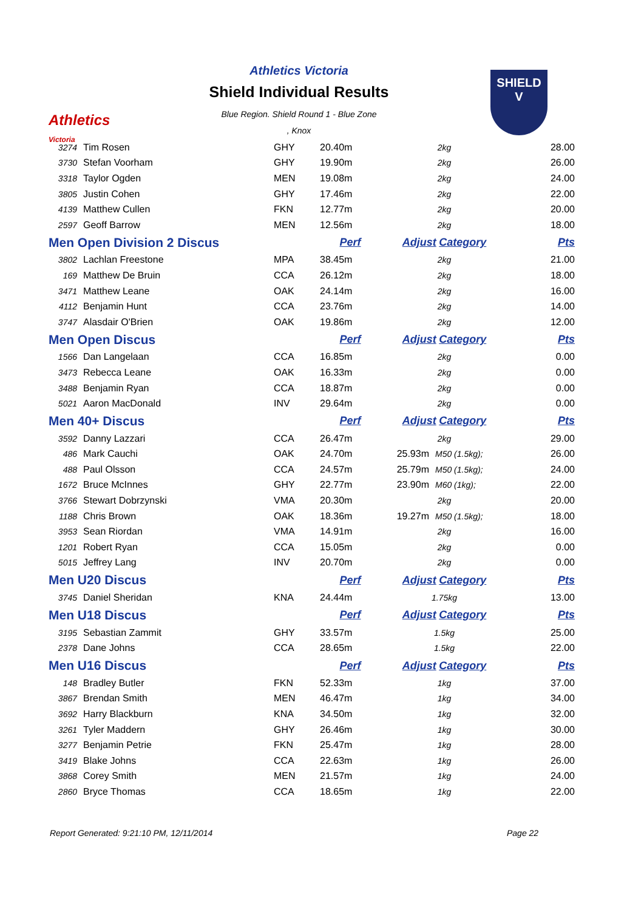Athletics
Victoria
Athletics Victoria
Shield Individual Results
Blue Region. Shield Round 1 - Blue Zone
, Knox
SHIELD
V
| 3274 | Tim Rosen | GHY | 20.40m | 2kg | | 28.00 |
| 3730 | Stefan Voorham | GHY | 19.90m | 2kg | | 26.00 |
| 3318 | Taylor Ogden | MEN | 19.08m | 2kg | | 24.00 |
| 3805 | Justin Cohen | GHY | 17.46m | 2kg | | 22.00 |
| 4139 | Matthew Cullen | FKN | 12.77m | 2kg | | 20.00 |
| 2597 | Geoff Barrow | MEN | 12.56m | 2kg | | 18.00 |
| Men Open Division 2 Discus | | | Perf | Adjust Category | | Pts |
| 3802 | Lachlan Freestone | MPA | 38.45m | 2kg | | 21.00 |
| 169 | Matthew De Bruin | CCA | 26.12m | 2kg | | 18.00 |
| 3471 | Matthew Leane | OAK | 24.14m | 2kg | | 16.00 |
| 4112 | Benjamin Hunt | CCA | 23.76m | 2kg | | 14.00 |
| 3747 | Alasdair O'Brien | OAK | 19.86m | 2kg | | 12.00 |
| Men Open Discus | | | Perf | Adjust Category | | Pts |
| 1566 | Dan Langelaan | CCA | 16.85m | 2kg | | 0.00 |
| 3473 | Rebecca Leane | OAK | 16.33m | 2kg | | 0.00 |
| 3488 | Benjamin Ryan | CCA | 18.87m | 2kg | | 0.00 |
| 5021 | Aaron MacDonald | INV | 29.64m | 2kg | | 0.00 |
| Men 40+ Discus | | | Perf | Adjust Category | | Pts |
| 3592 | Danny Lazzari | CCA | 26.47m | 2kg | | 29.00 |
| 486 | Mark Cauchi | OAK | 24.70m | 25.93m | M50 (1.5kg); | 26.00 |
| 488 | Paul Olsson | CCA | 24.57m | 25.79m | M50 (1.5kg); | 24.00 |
| 1672 | Bruce McInnes | GHY | 22.77m | 23.90m | M60 (1kg); | 22.00 |
| 3766 | Stewart Dobrzynski | VMA | 20.30m | 2kg | | 20.00 |
| 1188 | Chris Brown | OAK | 18.36m | 19.27m | M50 (1.5kg); | 18.00 |
| 3953 | Sean Riordan | VMA | 14.91m | 2kg | | 16.00 |
| 1201 | Robert Ryan | CCA | 15.05m | 2kg | | 0.00 |
| 5015 | Jeffrey Lang | INV | 20.70m | 2kg | | 0.00 |
| Men U20 Discus | | | Perf | Adjust Category | | Pts |
| 3745 | Daniel Sheridan | KNA | 24.44m | 1.75kg | | 13.00 |
| Men U18 Discus | | | Perf | Adjust Category | | Pts |
| 3195 | Sebastian Zammit | GHY | 33.57m | 1.5kg | | 25.00 |
| 2378 | Dane Johns | CCA | 28.65m | 1.5kg | | 22.00 |
| Men U16 Discus | | | Perf | Adjust Category | | Pts |
| 148 | Bradley Butler | FKN | 52.33m | 1kg | | 37.00 |
| 3867 | Brendan Smith | MEN | 46.47m | 1kg | | 34.00 |
| 3692 | Harry Blackburn | KNA | 34.50m | 1kg | | 32.00 |
| 3261 | Tyler Maddern | GHY | 26.46m | 1kg | | 30.00 |
| 3277 | Benjamin Petrie | FKN | 25.47m | 1kg | | 28.00 |
| 3419 | Blake Johns | CCA | 22.63m | 1kg | | 26.00 |
| 3868 | Corey Smith | MEN | 21.57m | 1kg | | 24.00 |
| 2860 | Bryce Thomas | CCA | 18.65m | 1kg | | 22.00 |
Report Generated: 9:21:10 PM, 12/11/2014
Page 22